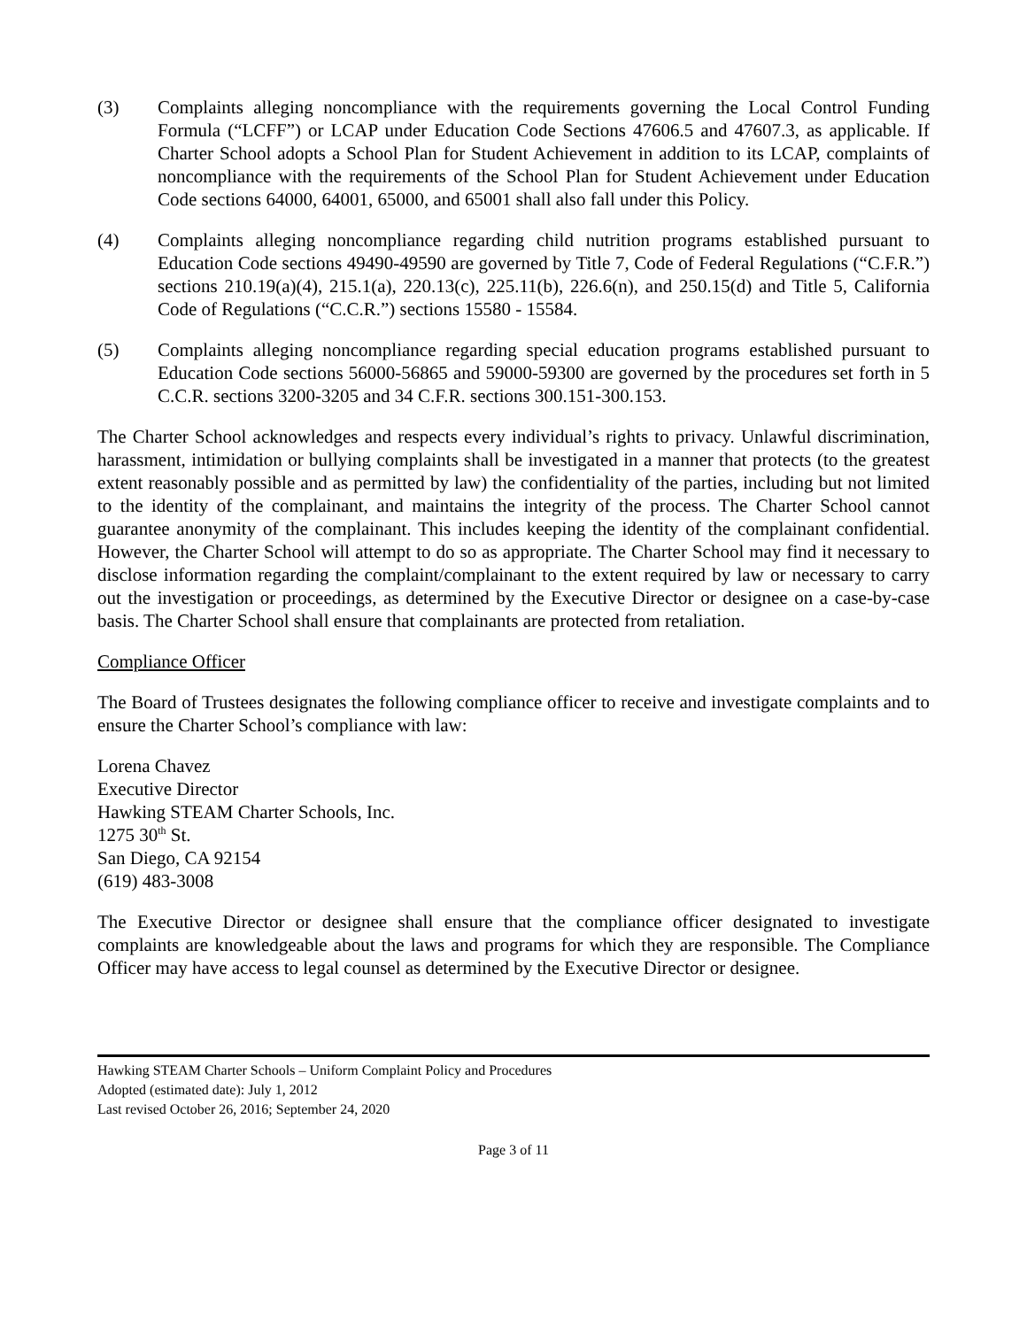(3) Complaints alleging noncompliance with the requirements governing the Local Control Funding Formula (“LCFF”) or LCAP under Education Code Sections 47606.5 and 47607.3, as applicable. If Charter School adopts a School Plan for Student Achievement in addition to its LCAP, complaints of noncompliance with the requirements of the School Plan for Student Achievement under Education Code sections 64000, 64001, 65000, and 65001 shall also fall under this Policy.
(4) Complaints alleging noncompliance regarding child nutrition programs established pursuant to Education Code sections 49490-49590 are governed by Title 7, Code of Federal Regulations (“C.F.R.”) sections 210.19(a)(4), 215.1(a), 220.13(c), 225.11(b), 226.6(n), and 250.15(d) and Title 5, California Code of Regulations (“C.C.R.”) sections 15580 - 15584.
(5) Complaints alleging noncompliance regarding special education programs established pursuant to Education Code sections 56000-56865 and 59000-59300 are governed by the procedures set forth in 5 C.C.R. sections 3200-3205 and 34 C.F.R. sections 300.151-300.153.
The Charter School acknowledges and respects every individual’s rights to privacy. Unlawful discrimination, harassment, intimidation or bullying complaints shall be investigated in a manner that protects (to the greatest extent reasonably possible and as permitted by law) the confidentiality of the parties, including but not limited to the identity of the complainant, and maintains the integrity of the process. The Charter School cannot guarantee anonymity of the complainant. This includes keeping the identity of the complainant confidential. However, the Charter School will attempt to do so as appropriate. The Charter School may find it necessary to disclose information regarding the complaint/complainant to the extent required by law or necessary to carry out the investigation or proceedings, as determined by the Executive Director or designee on a case-by-case basis. The Charter School shall ensure that complainants are protected from retaliation.
Compliance Officer
The Board of Trustees designates the following compliance officer to receive and investigate complaints and to ensure the Charter School’s compliance with law:
Lorena Chavez
Executive Director
Hawking STEAM Charter Schools, Inc.
1275 30<sup>th</sup> St.
San Diego, CA 92154
(619) 483-3008
The Executive Director or designee shall ensure that the compliance officer designated to investigate complaints are knowledgeable about the laws and programs for which they are responsible. The Compliance Officer may have access to legal counsel as determined by the Executive Director or designee.
Hawking STEAM Charter Schools – Uniform Complaint Policy and Procedures
Adopted (estimated date): July 1, 2012
Last revised October 26, 2016; September 24, 2020
Page 3 of 11